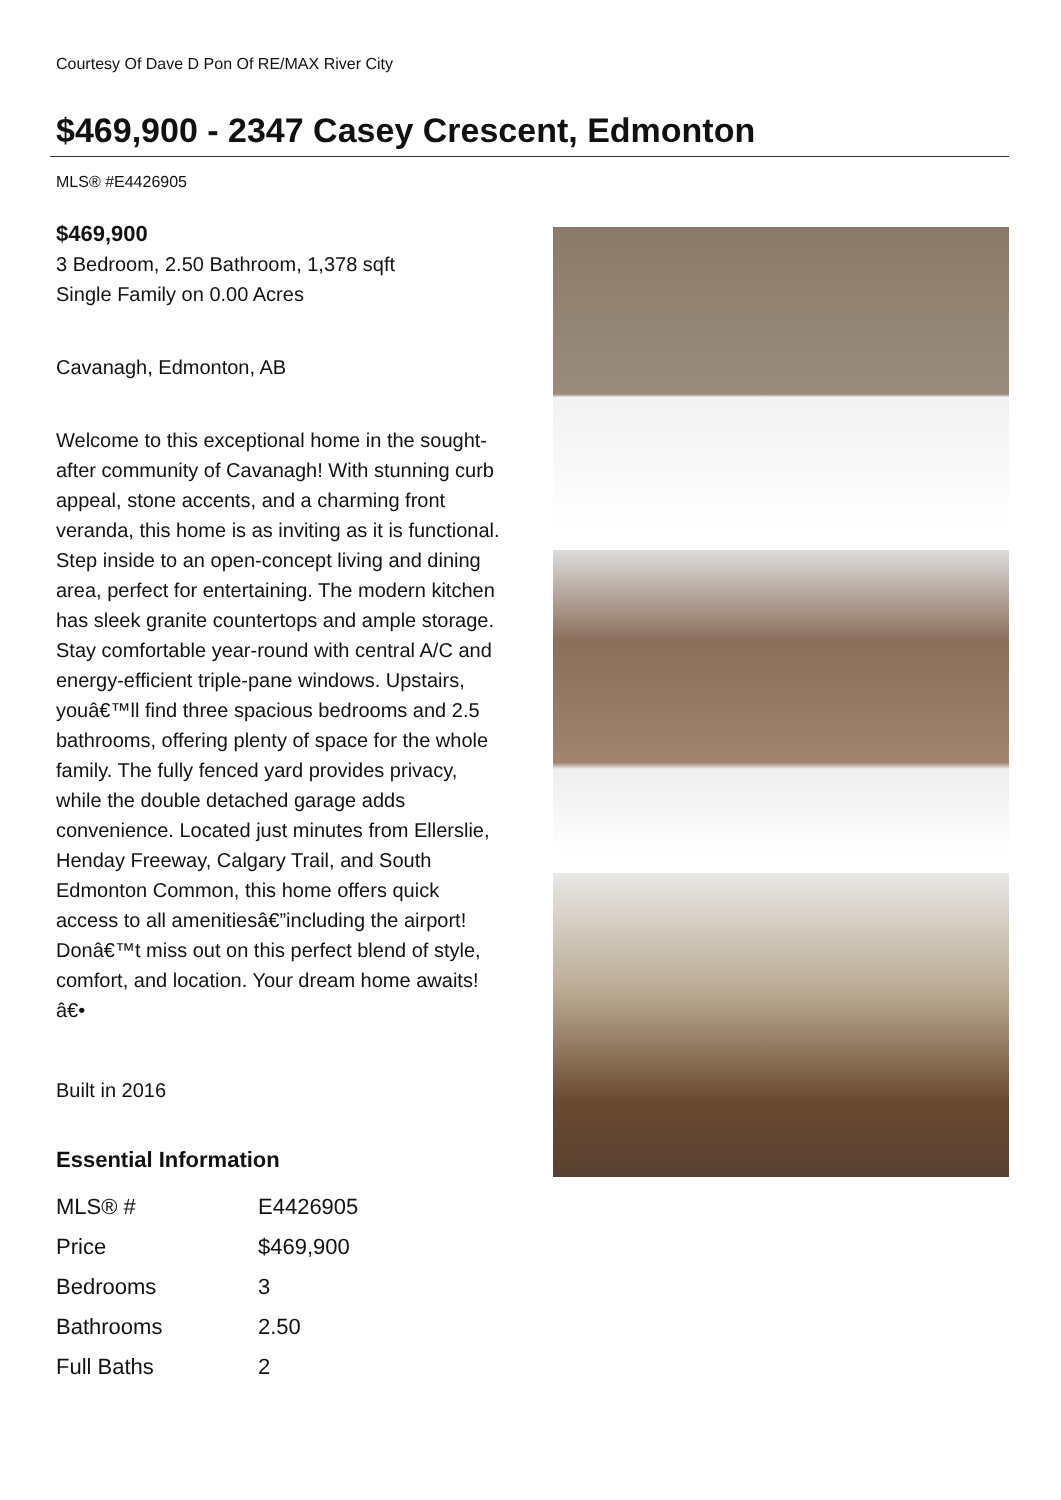Courtesy Of Dave D Pon Of RE/MAX River City
$469,900 - 2347 Casey Crescent, Edmonton
MLS® #E4426905
$469,900
3 Bedroom, 2.50 Bathroom, 1,378 sqft
Single Family on 0.00 Acres
Cavanagh, Edmonton, AB
Welcome to this exceptional home in the sought-after community of Cavanagh! With stunning curb appeal, stone accents, and a charming front veranda, this home is as inviting as it is functional. Step inside to an open-concept living and dining area, perfect for entertaining. The modern kitchen has sleek granite countertops and ample storage. Stay comfortable year-round with central A/C and energy-efficient triple-pane windows. Upstairs, youâ€™ll find three spacious bedrooms and 2.5 bathrooms, offering plenty of space for the whole family. The fully fenced yard provides privacy, while the double detached garage adds convenience. Located just minutes from Ellerslie, Henday Freeway, Calgary Trail, and South Edmonton Common, this home offers quick access to all amenitiesâ€”including the airport! Donâ€™t miss out on this perfect blend of style, comfort, and location. Your dream home awaits!â€•
Built in 2016
Essential Information
| MLS® # | E4426905 |
| Price | $469,900 |
| Bedrooms | 3 |
| Bathrooms | 2.50 |
| Full Baths | 2 |